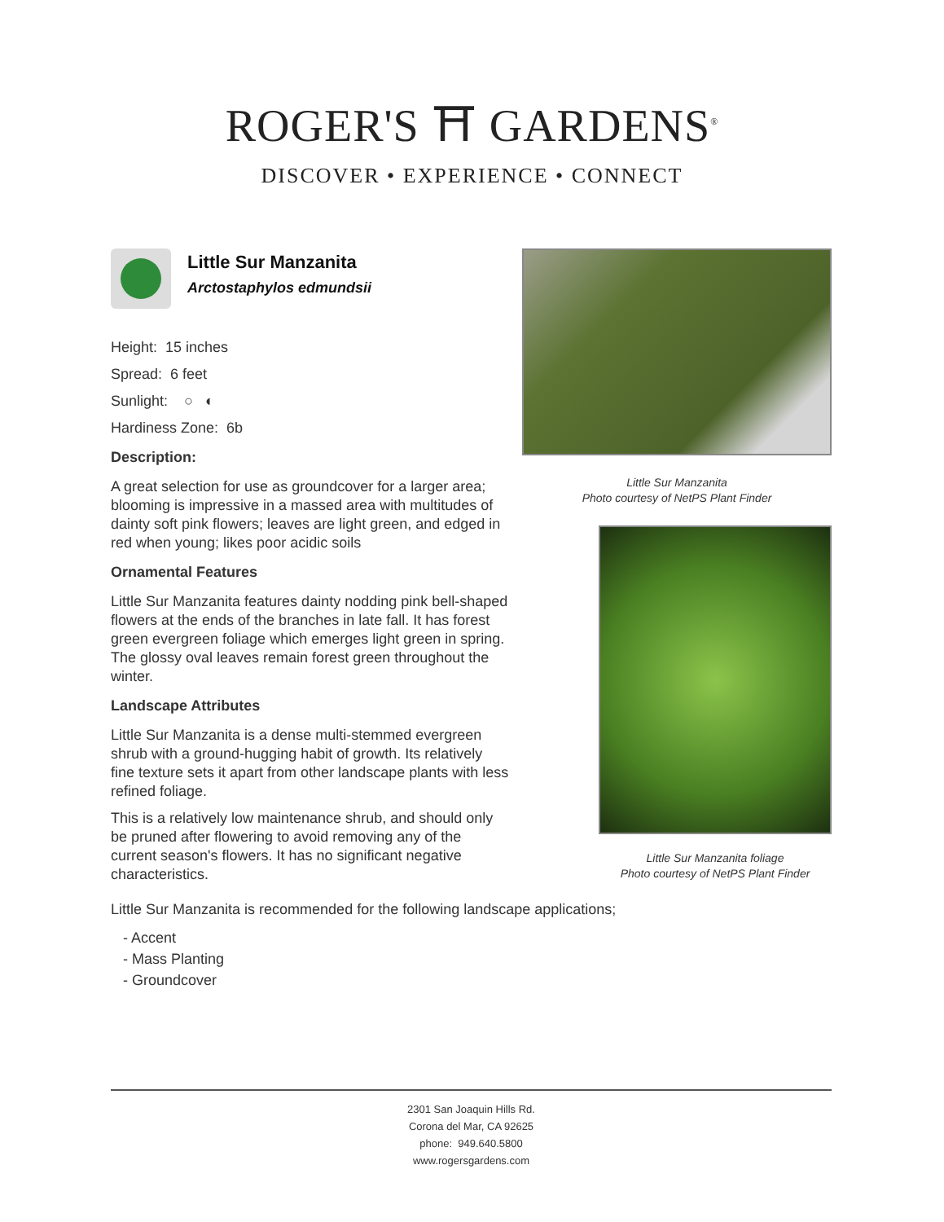ROGER'S ⛩ GARDENS<sup>®</sup>
DISCOVER • EXPERIENCE • CONNECT
Little Sur Manzanita
Arctostaphylos edmundsii
Height: 15 inches
Spread: 6 feet
Sunlight: ○ ◐
Hardiness Zone: 6b
Description:
A great selection for use as groundcover for a larger area; blooming is impressive in a massed area with multitudes of dainty soft pink flowers; leaves are light green, and edged in red when young; likes poor acidic soils
Ornamental Features
Little Sur Manzanita features dainty nodding pink bell-shaped flowers at the ends of the branches in late fall. It has forest green evergreen foliage which emerges light green in spring. The glossy oval leaves remain forest green throughout the winter.
Landscape Attributes
Little Sur Manzanita is a dense multi-stemmed evergreen shrub with a ground-hugging habit of growth. Its relatively fine texture sets it apart from other landscape plants with less refined foliage.
This is a relatively low maintenance shrub, and should only be pruned after flowering to avoid removing any of the current season's flowers. It has no significant negative characteristics.
Little Sur Manzanita
Photo courtesy of NetPS Plant Finder
Little Sur Manzanita foliage
Photo courtesy of NetPS Plant Finder
Little Sur Manzanita is recommended for the following landscape applications;
- Accent
- Mass Planting
- Groundcover
2301 San Joaquin Hills Rd.
Corona del Mar, CA 92625
phone: 949.640.5800
www.rogersgardens.com